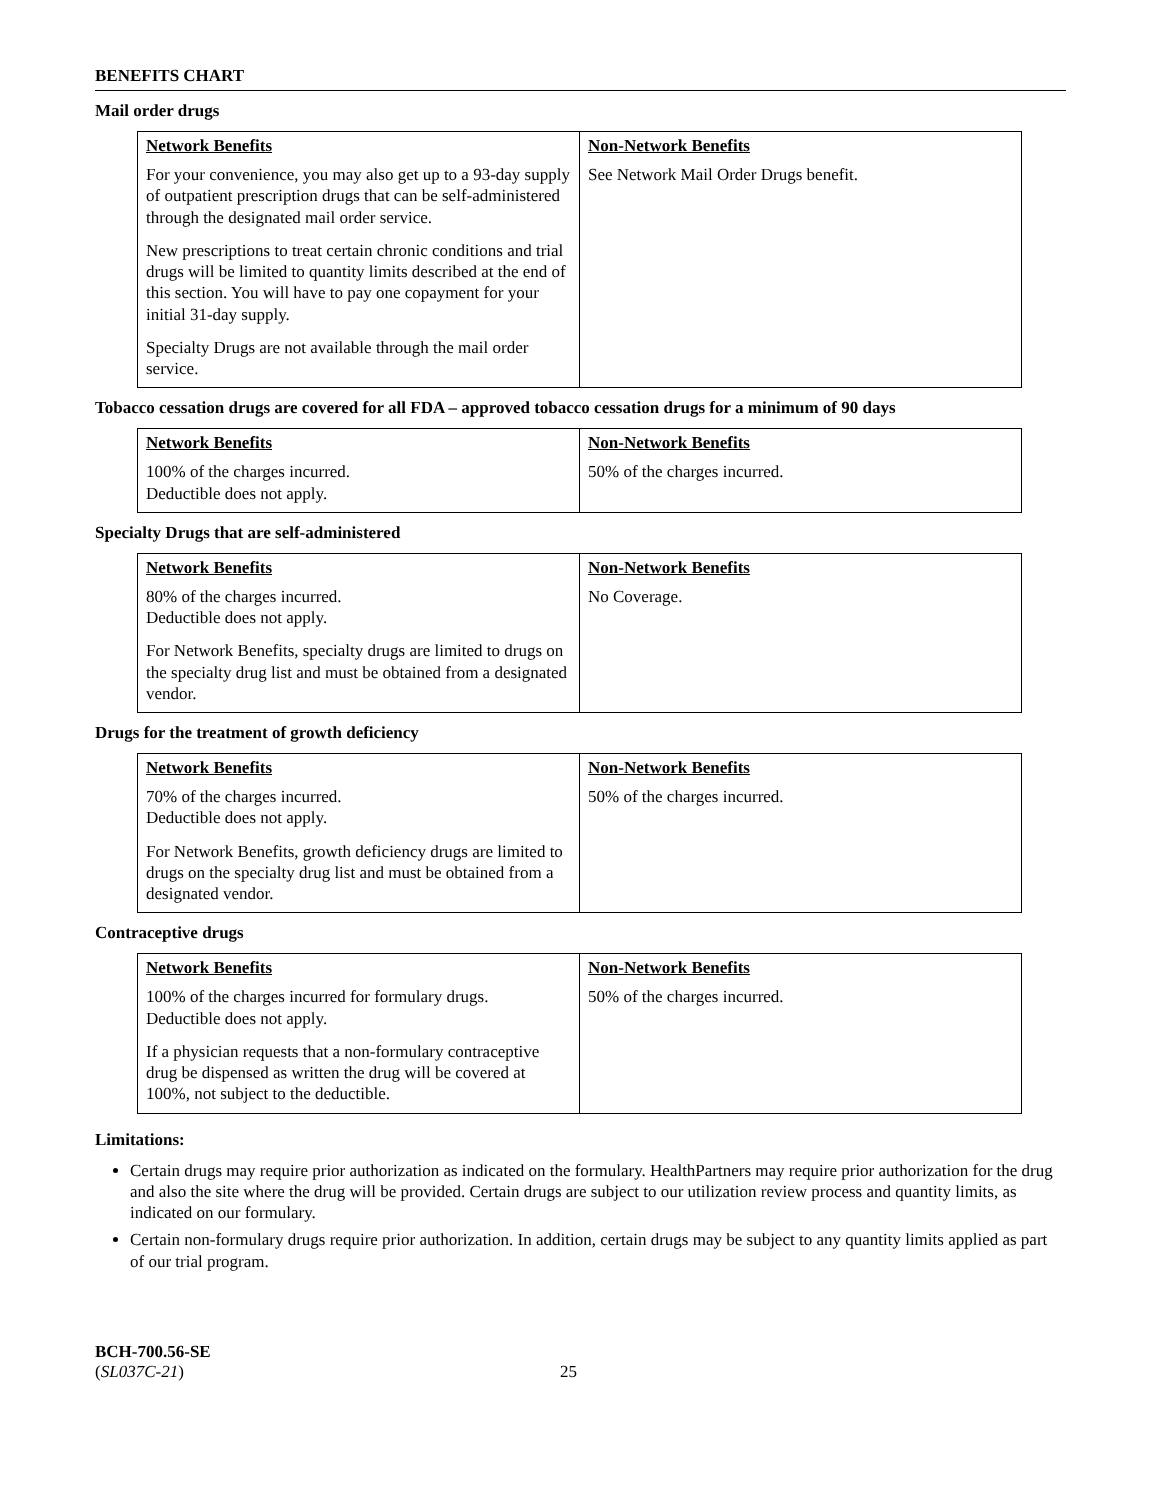BENEFITS CHART
Mail order drugs
| Network Benefits For your convenience, you may also get up to a 93-day supply of outpatient prescription drugs that can be self-administered through the designated mail order service. New prescriptions to treat certain chronic conditions and trial drugs will be limited to quantity limits described at the end of this section. You will have to pay one copayment for your initial 31-day supply. Specialty Drugs are not available through the mail order service. | Non-Network Benefits See Network Mail Order Drugs benefit. |
Tobacco cessation drugs are covered for all FDA – approved tobacco cessation drugs for a minimum of 90 days
| Network Benefits 100% of the charges incurred. Deductible does not apply. | Non-Network Benefits 50% of the charges incurred. |
Specialty Drugs that are self-administered
| Network Benefits 80% of the charges incurred. Deductible does not apply. For Network Benefits, specialty drugs are limited to drugs on the specialty drug list and must be obtained from a designated vendor. | Non-Network Benefits No Coverage. |
Drugs for the treatment of growth deficiency
| Network Benefits 70% of the charges incurred. Deductible does not apply. For Network Benefits, growth deficiency drugs are limited to drugs on the specialty drug list and must be obtained from a designated vendor. | Non-Network Benefits 50% of the charges incurred. |
Contraceptive drugs
| Network Benefits 100% of the charges incurred for formulary drugs. Deductible does not apply. If a physician requests that a non-formulary contraceptive drug be dispensed as written the drug will be covered at 100%, not subject to the deductible. | Non-Network Benefits 50% of the charges incurred. |
Limitations:
Certain drugs may require prior authorization as indicated on the formulary. HealthPartners may require prior authorization for the drug and also the site where the drug will be provided. Certain drugs are subject to our utilization review process and quantity limits, as indicated on our formulary.
Certain non-formulary drugs require prior authorization. In addition, certain drugs may be subject to any quantity limits applied as part of our trial program.
BCH-700.56-SE
(SL037C-21)
25